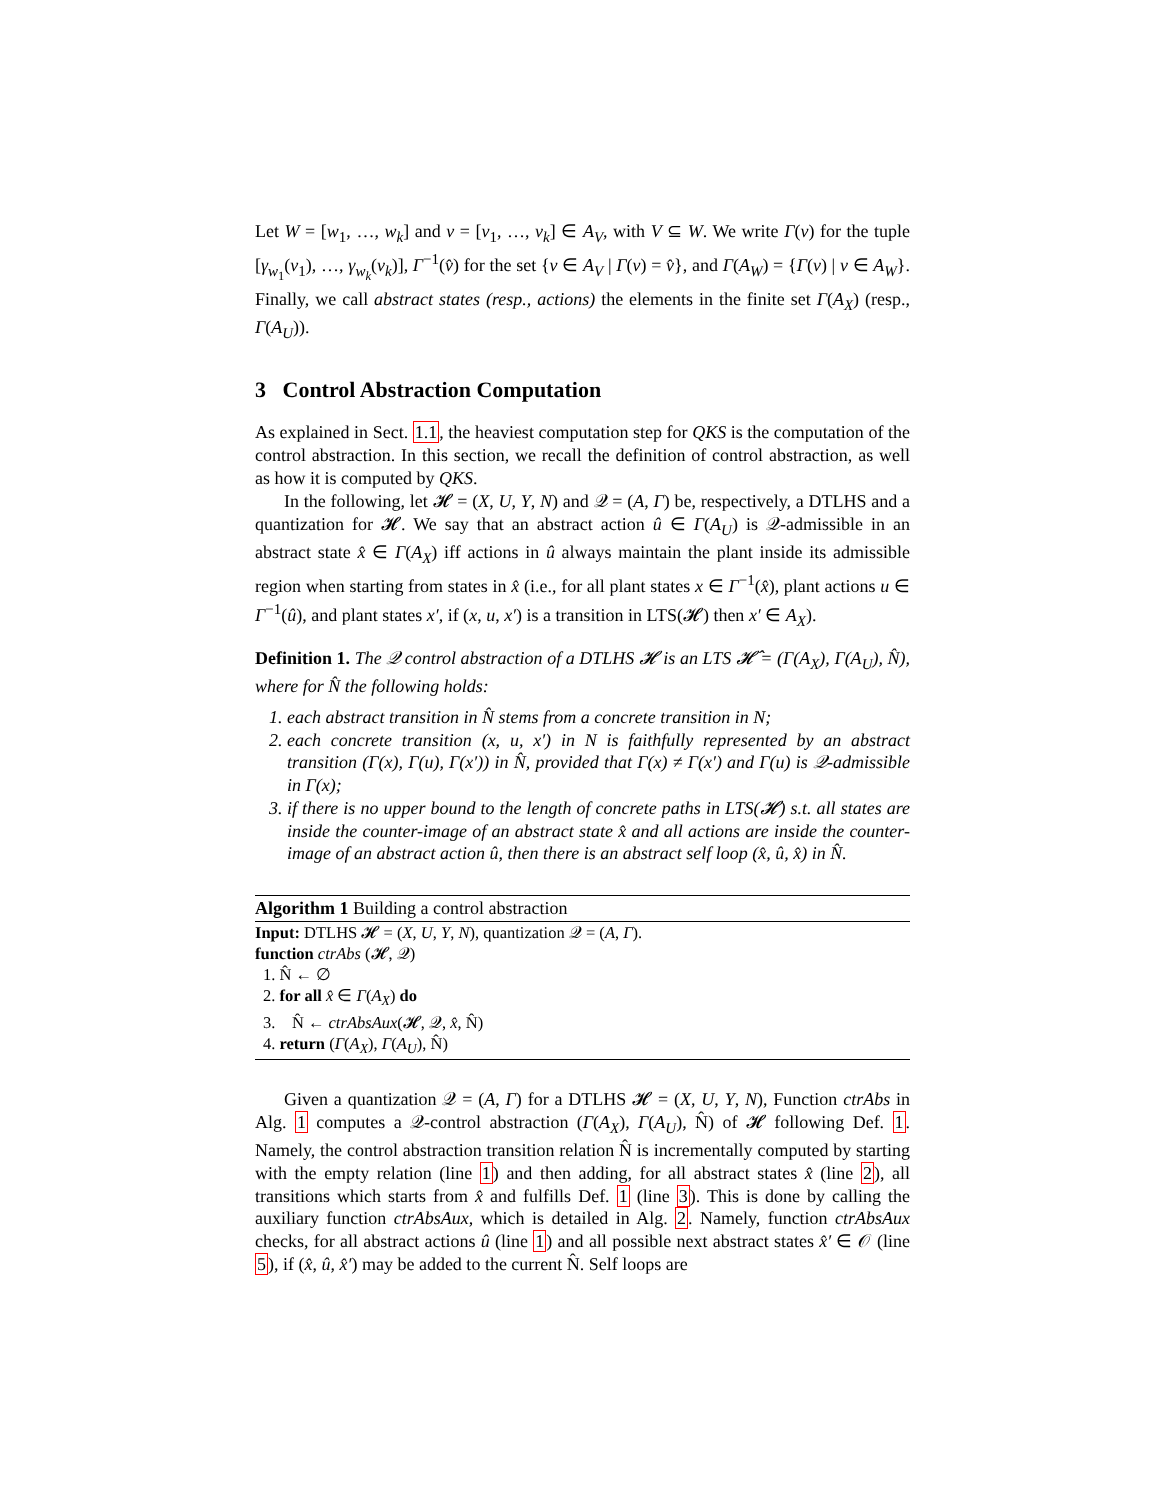Let W = [w<sub>1</sub>, …, w<sub>k</sub>] and v = [v<sub>1</sub>, …, v<sub>k</sub>] ∈ A<sub>V</sub>, with V ⊆ W. We write Γ(v) for the tuple [γ<sub>w<sub>1</sub></sub>(v<sub>1</sub>), …, γ<sub>w<sub>k</sub></sub>(v<sub>k</sub>)], Γ<sup>−1</sup>(v̂) for the set {v ∈ A<sub>V</sub> | Γ(v) = v̂}, and Γ(A<sub>W</sub>) = {Γ(v) | v ∈ A<sub>W</sub>}. Finally, we call abstract states (resp., actions) the elements in the finite set Γ(A<sub>X</sub>) (resp., Γ(A<sub>U</sub>)).
3 Control Abstraction Computation
As explained in Sect. 1.1, the heaviest computation step for QKS is the computation of the control abstraction. In this section, we recall the definition of control abstraction, as well as how it is computed by QKS.
In the following, let 𝓗 = (X, U, Y, N) and 𝒬 = (A, Γ) be, respectively, a DTLHS and a quantization for 𝓗. We say that an abstract action û ∈ Γ(A<sub>U</sub>) is 𝒬-admissible in an abstract state x̂ ∈ Γ(A<sub>X</sub>) iff actions in û always maintain the plant inside its admissible region when starting from states in x̂ (i.e., for all plant states x ∈ Γ<sup>−1</sup>(x̂), plant actions u ∈ Γ<sup>−1</sup>(û), and plant states x′, if (x, u, x′) is a transition in LTS(𝓗) then x′ ∈ A<sub>X</sub>).
Definition 1. The 𝒬 control abstraction of a DTLHS 𝓗 is an LTS 𝓗̂ = (Γ(A<sub>X</sub>), Γ(A<sub>U</sub>), N̂), where for N̂ the following holds:
1. each abstract transition in N̂ stems from a concrete transition in N;
2. each concrete transition (x, u, x′) in N is faithfully represented by an abstract transition (Γ(x), Γ(u), Γ(x′)) in N̂, provided that Γ(x) ≠ Γ(x′) and Γ(u) is 𝒬-admissible in Γ(x);
3. if there is no upper bound to the length of concrete paths in LTS(𝓗) s.t. all states are inside the counter-image of an abstract state x̂ and all actions are inside the counter-image of an abstract action û, then there is an abstract self loop (x̂, û, x̂) in N̂.
Algorithm 1 Building a control abstraction
Input: DTLHS 𝓗 = (X, U, Y, N), quantization 𝒬 = (A, Γ).
function ctrAbs (𝓗, 𝒬)
1. N̂ ← ∅
2. for all x̂ ∈ Γ(A<sub>X</sub>) do
3. N̂ ← ctrAbsAux(𝓗, 𝒬, x̂, N̂)
4. return (Γ(A<sub>X</sub>), Γ(A<sub>U</sub>), N̂)
Given a quantization 𝒬 = (A, Γ) for a DTLHS 𝓗 = (X, U, Y, N), Function ctrAbs in Alg. 1 computes a 𝒬-control abstraction (Γ(A<sub>X</sub>), Γ(A<sub>U</sub>), N̂) of 𝓗 following Def. 1. Namely, the control abstraction transition relation N̂ is incrementally computed by starting with the empty relation (line 1) and then adding, for all abstract states x̂ (line 2), all transitions which starts from x̂ and fulfills Def. 1 (line 3). This is done by calling the auxiliary function ctrAbsAux, which is detailed in Alg. 2. Namely, function ctrAbsAux checks, for all abstract actions û (line 1) and all possible next abstract states x̂′ ∈ 𝒪 (line 5), if (x̂, û, x̂′) may be added to the current N̂. Self loops are